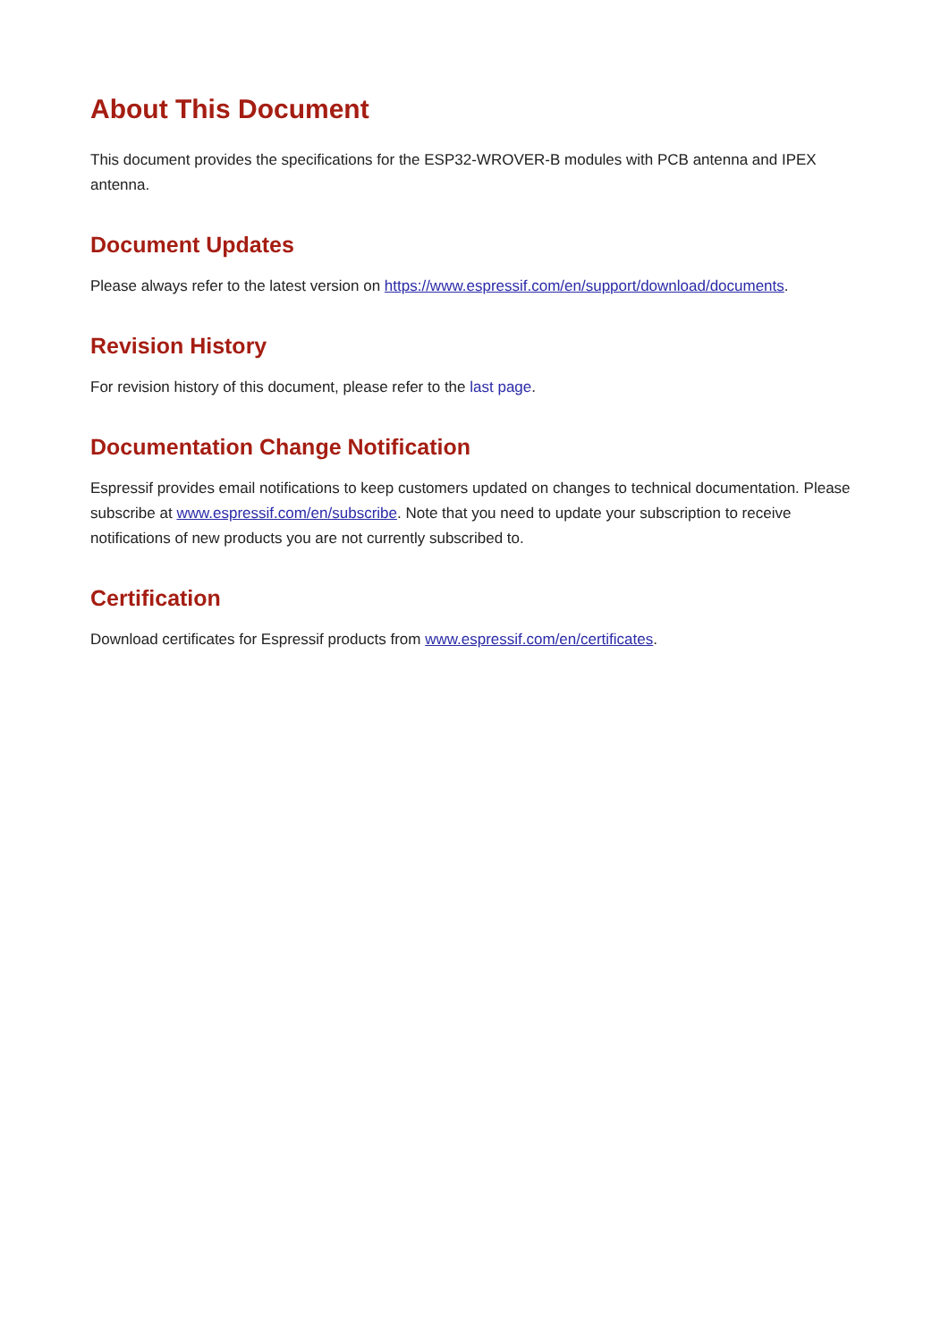About This Document
This document provides the specifications for the ESP32-WROVER-B modules with PCB antenna and IPEX antenna.
Document Updates
Please always refer to the latest version on https://www.espressif.com/en/support/download/documents.
Revision History
For revision history of this document, please refer to the last page.
Documentation Change Notification
Espressif provides email notifications to keep customers updated on changes to technical documentation. Please subscribe at www.espressif.com/en/subscribe. Note that you need to update your subscription to receive notifications of new products you are not currently subscribed to.
Certification
Download certificates for Espressif products from www.espressif.com/en/certificates.